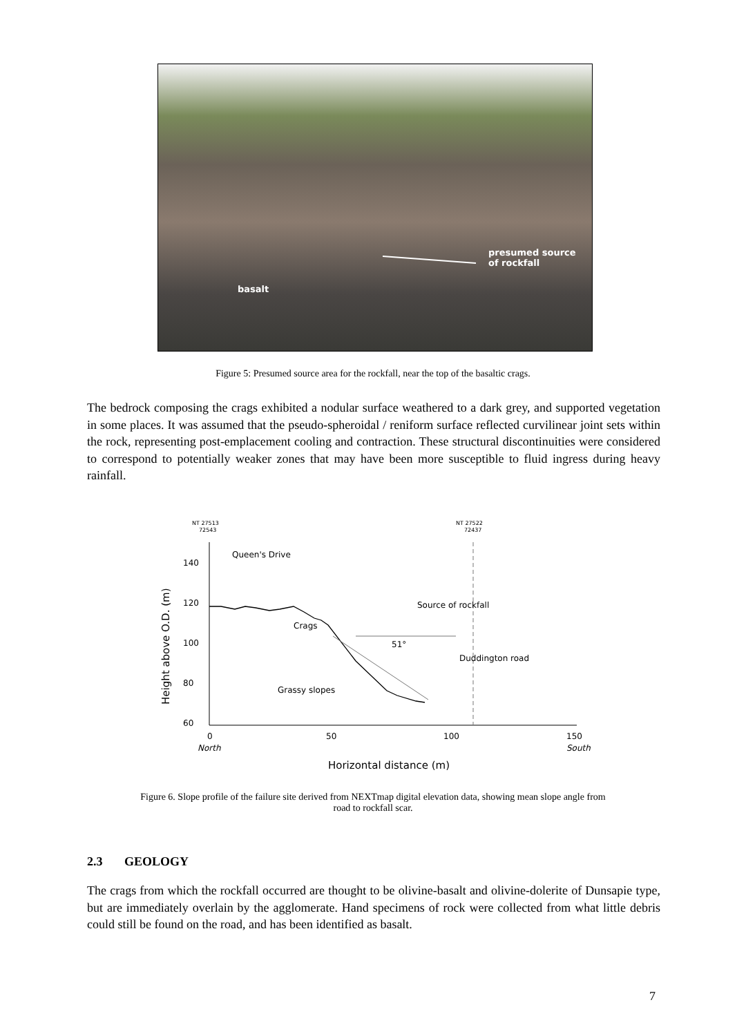presumed source
of rockfall
basalt
Figure 5: Presumed source area for the rockfall, near the top of the basaltic crags.
The bedrock composing the crags exhibited a nodular surface weathered to a dark grey, and supported vegetation in some places. It was assumed that the pseudo-spheroidal / reniform surface reflected curvilinear joint sets within the rock, representing post-emplacement cooling and contraction. These structural discontinuities were considered to correspond to potentially weaker zones that may have been more susceptible to fluid ingress during heavy rainfall.
NT 27513
72543
NT 27522
72437
140
120
100
80
60
0
50
100
150
North
South
Horizontal distance (m)
Height above O.D. (m)
Queen's Drive
Source of rockfall
Crags
51°
Duddington road
Grassy slopes
Figure 6. Slope profile of the failure site derived from NEXTmap digital elevation data, showing mean slope angle from road to rockfall scar.
2.3 GEOLOGY
The crags from which the rockfall occurred are thought to be olivine-basalt and olivine-dolerite of Dunsapie type, but are immediately overlain by the agglomerate. Hand specimens of rock were collected from what little debris could still be found on the road, and has been identified as basalt.
7